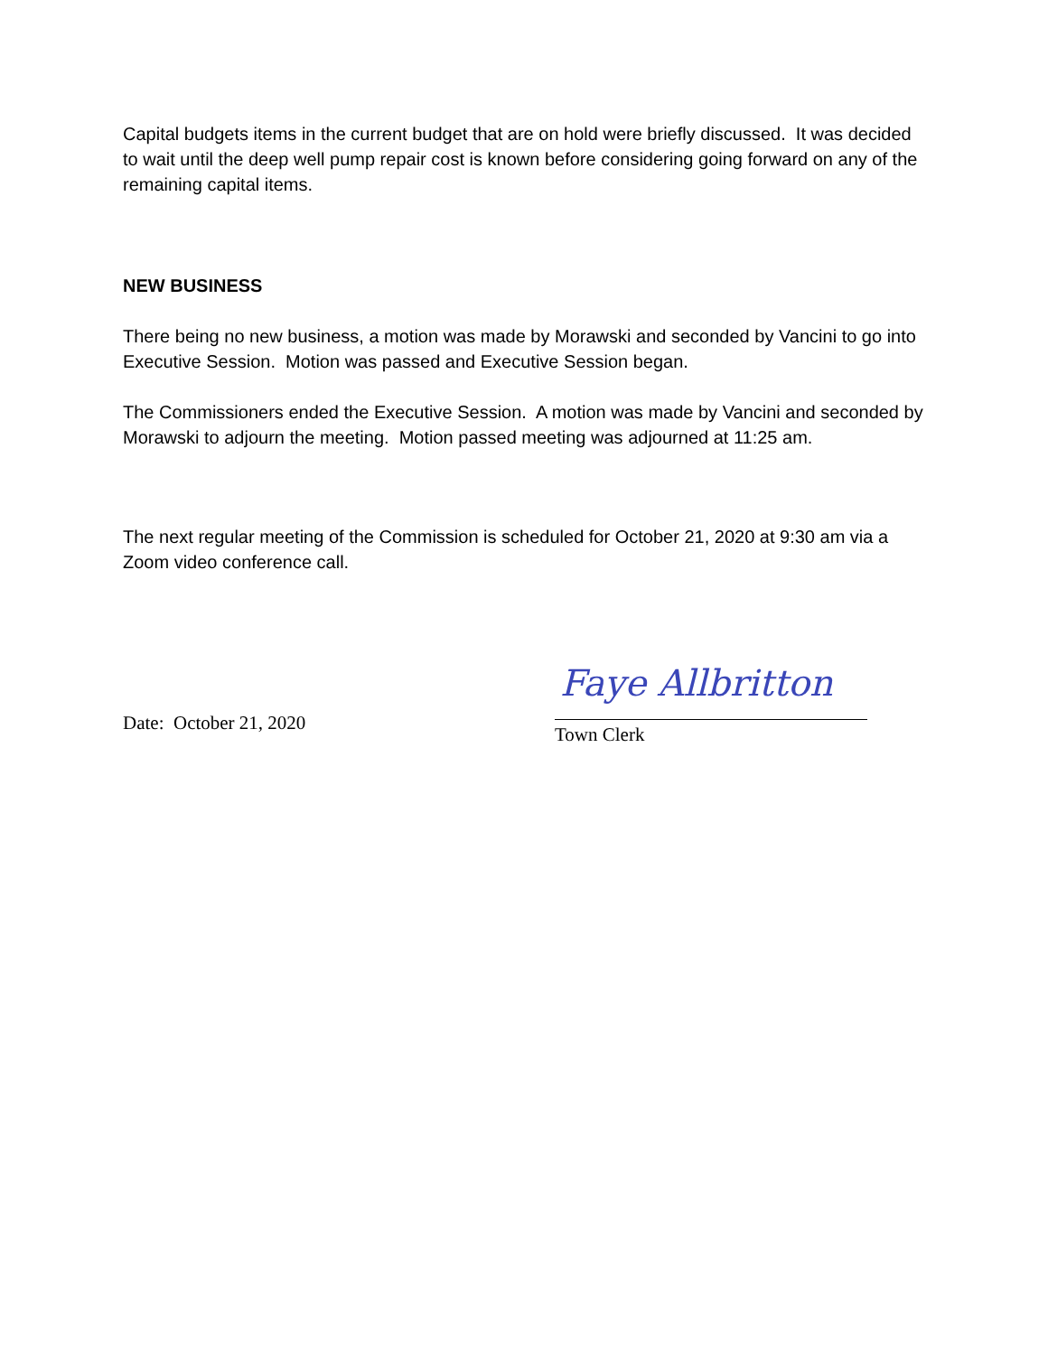Capital budgets items in the current budget that are on hold were briefly discussed. It was decided to wait until the deep well pump repair cost is known before considering going forward on any of the remaining capital items.
NEW BUSINESS
There being no new business, a motion was made by Morawski and seconded by Vancini to go into Executive Session. Motion was passed and Executive Session began.
The Commissioners ended the Executive Session. A motion was made by Vancini and seconded by Morawski to adjourn the meeting. Motion passed meeting was adjourned at 11:25 am.
The next regular meeting of the Commission is scheduled for October 21, 2020 at 9:30 am via a Zoom video conference call.
Date: October 21, 2020
Faye Allbritton
Town Clerk